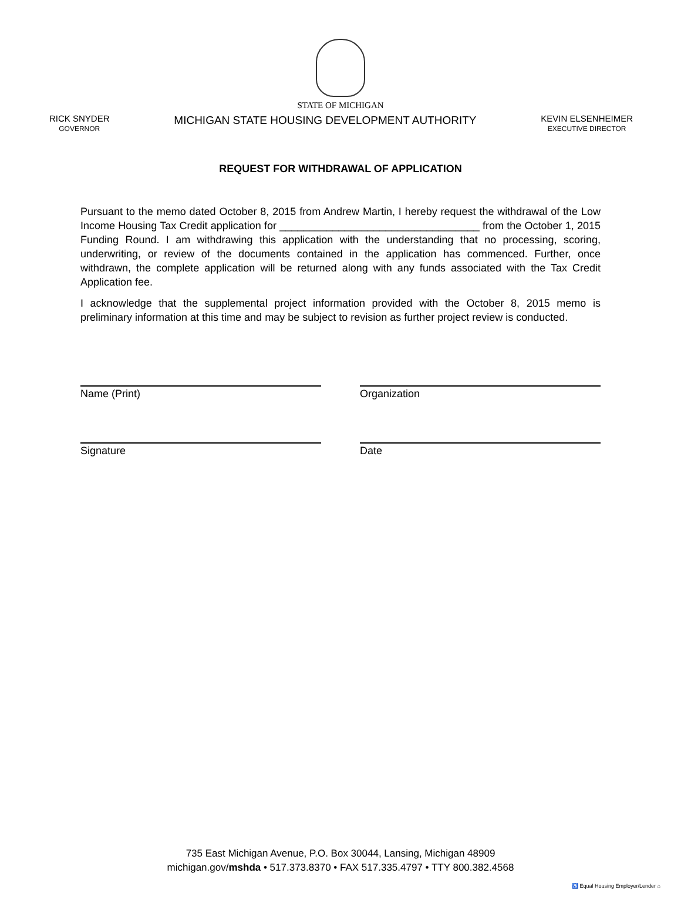STATE OF MICHIGAN
RICK SNYDER
GOVERNOR
MICHIGAN STATE HOUSING DEVELOPMENT AUTHORITY
KEVIN ELSENHEIMER
EXECUTIVE DIRECTOR
REQUEST FOR WITHDRAWAL OF APPLICATION
Pursuant to the memo dated October 8, 2015 from Andrew Martin, I hereby request the withdrawal of the Low Income Housing Tax Credit application for __________________________________ from the October 1, 2015 Funding Round. I am withdrawing this application with the understanding that no processing, scoring, underwriting, or review of the documents contained in the application has commenced. Further, once withdrawn, the complete application will be returned along with any funds associated with the Tax Credit Application fee.
I acknowledge that the supplemental project information provided with the October 8, 2015 memo is preliminary information at this time and may be subject to revision as further project review is conducted.
Name (Print) Organization
Signature Date
735 East Michigan Avenue, P.O. Box 30044, Lansing, Michigan 48909
michigan.gov/mshda • 517.373.8370 • FAX 517.335.4797 • TTY 800.382.4568
♿ Equal Housing Employer/Lender ⌂